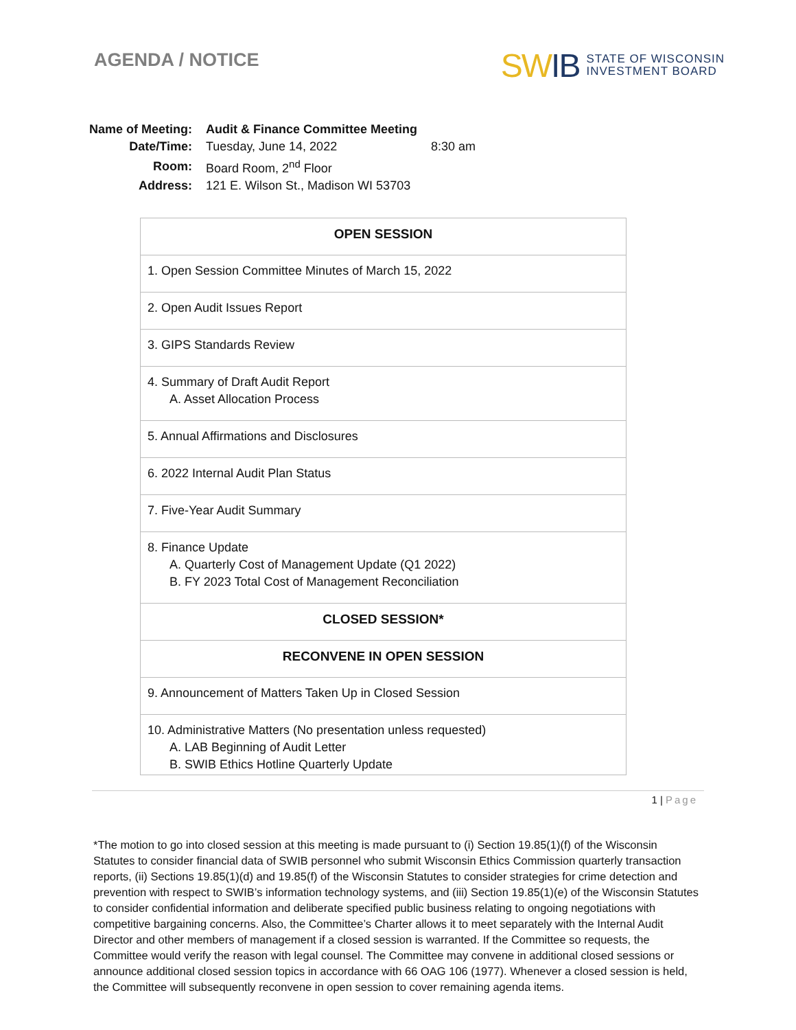AGENDA / NOTICE
SWIB STATE OF WISCONSIN
INVESTMENT BOARD
| Name of Meeting: | Audit & Finance Committee Meeting | |
| Date/Time: | Tuesday, June 14, 2022 | 8:30 am |
| Room: | Board Room, 2<sup>nd</sup> Floor | |
| Address: | 121 E. Wilson St., Madison WI 53703 | |
| OPEN SESSION |
| 1. Open Session Committee Minutes of March 15, 2022 |
| 2. Open Audit Issues Report |
| 3. GIPS Standards Review |
| 4. Summary of Draft Audit Report A. Asset Allocation Process |
| 5. Annual Affirmations and Disclosures |
| 6. 2022 Internal Audit Plan Status |
| 7. Five-Year Audit Summary |
| 8. Finance Update A. Quarterly Cost of Management Update (Q1 2022) B. FY 2023 Total Cost of Management Reconciliation |
| CLOSED SESSION* |
| RECONVENE IN OPEN SESSION |
| 9. Announcement of Matters Taken Up in Closed Session |
| 10. Administrative Matters (No presentation unless requested) A. LAB Beginning of Audit Letter B. SWIB Ethics Hotline Quarterly Update |
1 | Page
*The motion to go into closed session at this meeting is made pursuant to (i) Section 19.85(1)(f) of the Wisconsin Statutes to consider financial data of SWIB personnel who submit Wisconsin Ethics Commission quarterly transaction reports, (ii) Sections 19.85(1)(d) and 19.85(f) of the Wisconsin Statutes to consider strategies for crime detection and prevention with respect to SWIB’s information technology systems, and (iii) Section 19.85(1)(e) of the Wisconsin Statutes to consider confidential information and deliberate specified public business relating to ongoing negotiations with competitive bargaining concerns. Also, the Committee’s Charter allows it to meet separately with the Internal Audit Director and other members of management if a closed session is warranted. If the Committee so requests, the Committee would verify the reason with legal counsel. The Committee may convene in additional closed sessions or announce additional closed session topics in accordance with 66 OAG 106 (1977). Whenever a closed session is held, the Committee will subsequently reconvene in open session to cover remaining agenda items.